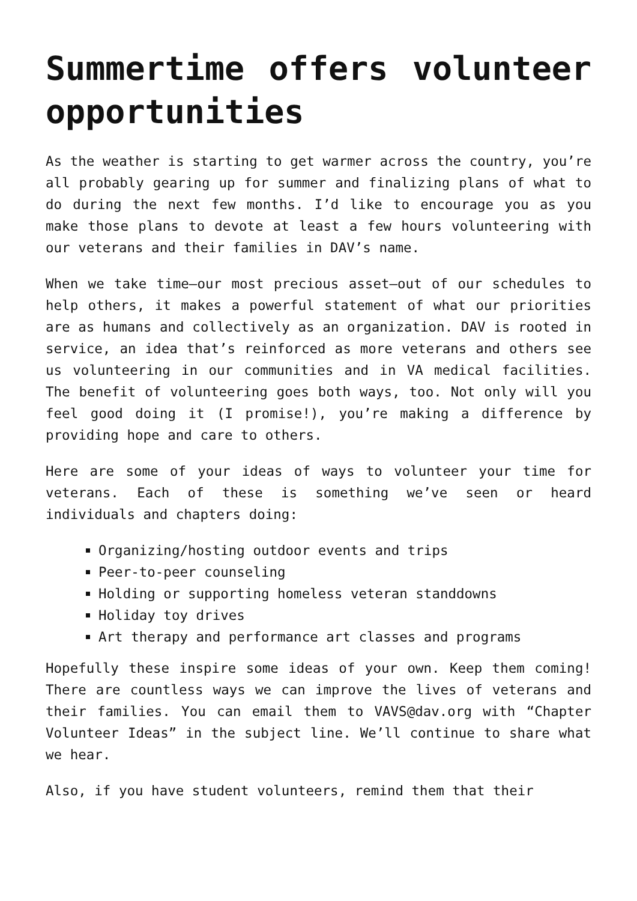Summertime offers volunteer opportunities
As the weather is starting to get warmer across the country, you’re all probably gearing up for summer and finalizing plans of what to do during the next few months. I’d like to encourage you as you make those plans to devote at least a few hours volunteering with our veterans and their families in DAV’s name.
When we take time—our most precious asset—out of our schedules to help others, it makes a powerful statement of what our priorities are as humans and collectively as an organization. DAV is rooted in service, an idea that’s reinforced as more veterans and others see us volunteering in our communities and in VA medical facilities. The benefit of volunteering goes both ways, too. Not only will you feel good doing it (I promise!), you’re making a difference by providing hope and care to others.
Here are some of your ideas of ways to volunteer your time for veterans. Each of these is something we’ve seen or heard individuals and chapters doing:
Organizing/hosting outdoor events and trips
Peer-to-peer counseling
Holding or supporting homeless veteran standdowns
Holiday toy drives
Art therapy and performance art classes and programs
Hopefully these inspire some ideas of your own. Keep them coming! There are countless ways we can improve the lives of veterans and their families. You can email them to VAVS@dav.org with “Chapter Volunteer Ideas” in the subject line. We’ll continue to share what we hear.
Also, if you have student volunteers, remind them that their